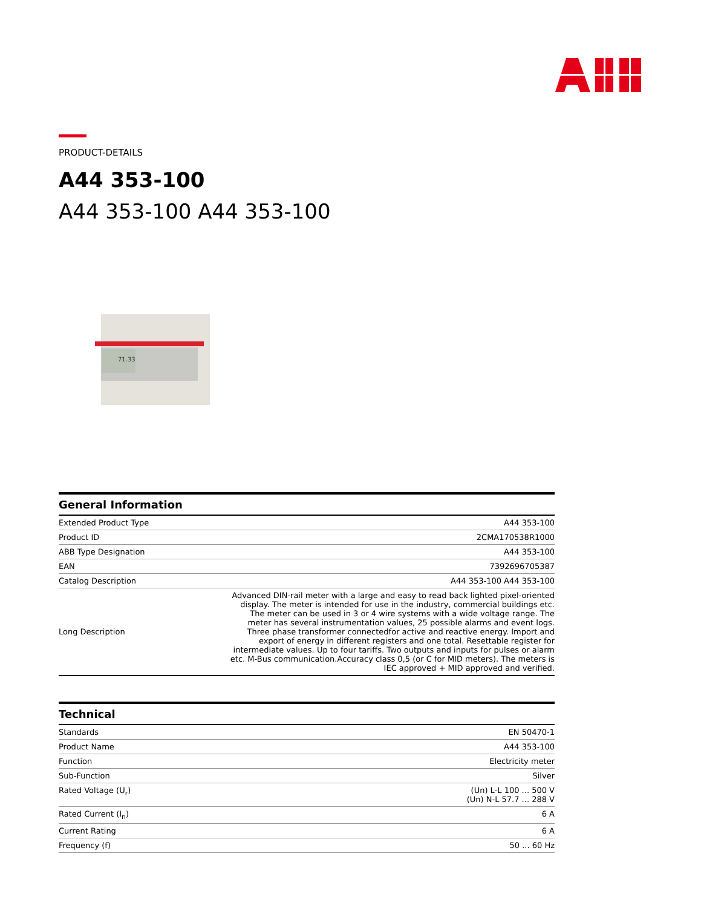PRODUCT-DETAILS
A44 353-100
A44 353-100 A44 353-100
71.33
General Information
| Extended Product Type | A44 353-100 |
| Product ID | 2CMA170538R1000 |
| ABB Type Designation | A44 353-100 |
| EAN | 7392696705387 |
| Catalog Description | A44 353-100 A44 353-100 |
| Long Description | Advanced DIN-rail meter with a large and easy to read back lighted pixel-oriented display. The meter is intended for use in the industry, commercial buildings etc. The meter can be used in 3 or 4 wire systems with a wide voltage range. The meter has several instrumentation values, 25 possible alarms and event logs. Three phase transformer connectedfor active and reactive energy. Import and export of energy in different registers and one total. Resettable register for intermediate values. Up to four tariffs. Two outputs and inputs for pulses or alarm etc. M-Bus communication.Accuracy class 0,5 (or C for MID meters). The meters is IEC approved + MID approved and verified. |
Technical
| Standards | EN 50470-1 |
| Product Name | A44 353-100 |
| Function | Electricity meter |
| Sub-Function | Silver |
| Rated Voltage (U<sub>r</sub>) | (Un) L-L 100 ... 500 V (Un) N-L 57.7 ... 288 V |
| Rated Current (I<sub>n</sub>) | 6 A |
| Current Rating | 6 A |
| Frequency (f) | 50 ... 60 Hz |